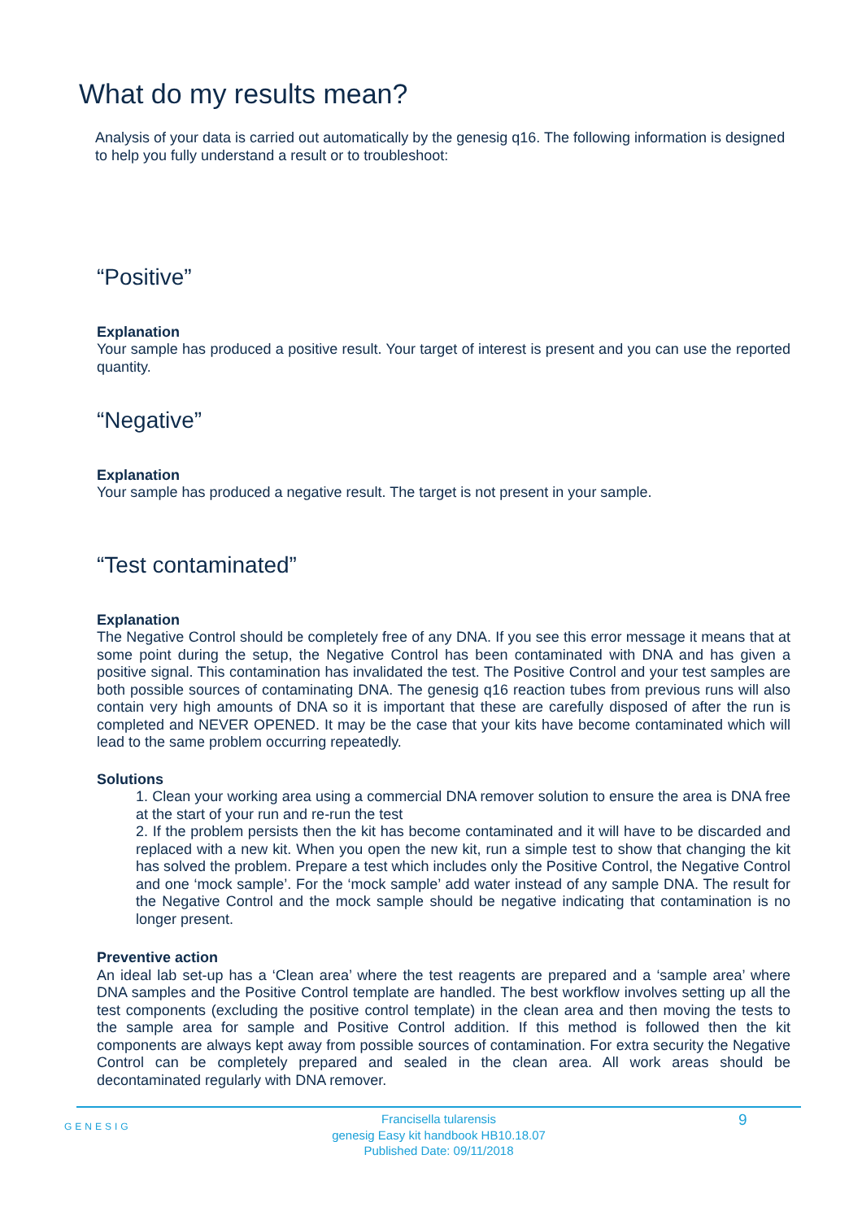What do my results mean?
Analysis of your data is carried out automatically by the genesig q16. The following information is designed to help you fully understand a result or to troubleshoot:
“Positive”
Explanation
Your sample has produced a positive result. Your target of interest is present and you can use the reported quantity.
“Negative”
Explanation
Your sample has produced a negative result. The target is not present in your sample.
“Test contaminated”
Explanation
The Negative Control should be completely free of any DNA. If you see this error message it means that at some point during the setup, the Negative Control has been contaminated with DNA and has given a positive signal. This contamination has invalidated the test. The Positive Control and your test samples are both possible sources of contaminating DNA. The genesig q16 reaction tubes from previous runs will also contain very high amounts of DNA so it is important that these are carefully disposed of after the run is completed and NEVER OPENED. It may be the case that your kits have become contaminated which will lead to the same problem occurring repeatedly.
Solutions
1. Clean your working area using a commercial DNA remover solution to ensure the area is DNA free at the start of your run and re-run the test
2. If the problem persists then the kit has become contaminated and it will have to be discarded and replaced with a new kit. When you open the new kit, run a simple test to show that changing the kit has solved the problem. Prepare a test which includes only the Positive Control, the Negative Control and one ‘mock sample’. For the ‘mock sample’ add water instead of any sample DNA. The result for the Negative Control and the mock sample should be negative indicating that contamination is no longer present.
Preventive action
An ideal lab set-up has a ‘Clean area’ where the test reagents are prepared and a ‘sample area’ where DNA samples and the Positive Control template are handled. The best workflow involves setting up all the test components (excluding the positive control template) in the clean area and then moving the tests to the sample area for sample and Positive Control addition. If this method is followed then the kit components are always kept away from possible sources of contamination. For extra security the Negative Control can be completely prepared and sealed in the clean area. All work areas should be decontaminated regularly with DNA remover.
GENESIG
Francisella tularensis
genesig Easy kit handbook HB10.18.07
Published Date: 09/11/2018
9